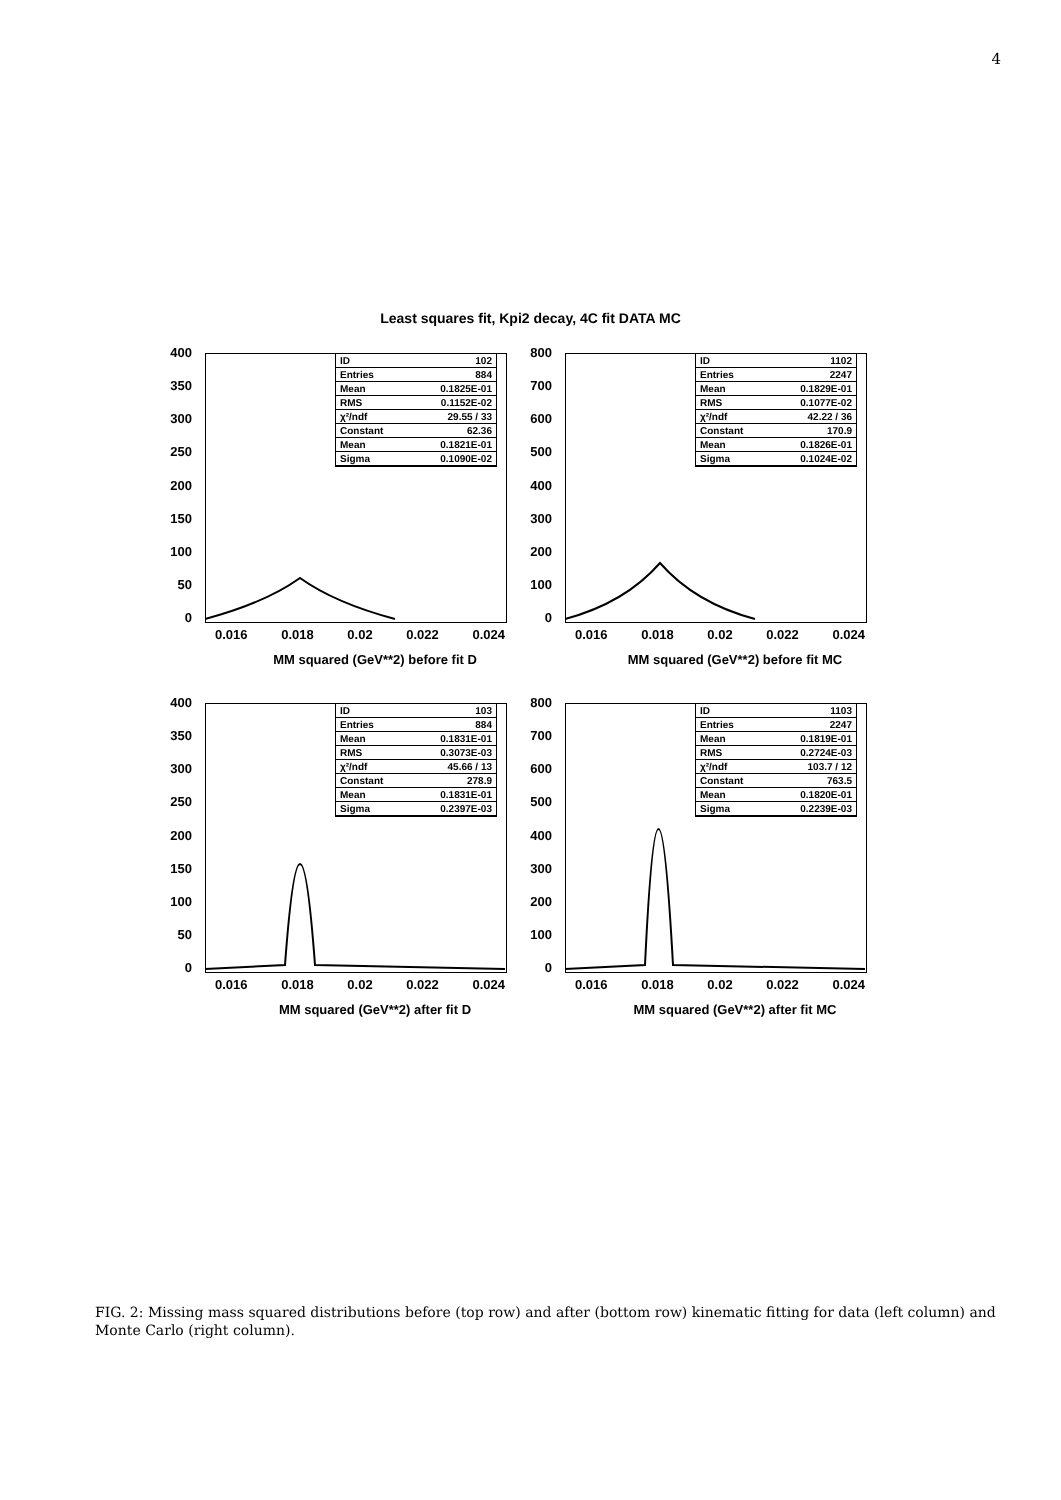4
Least squares fit, Kpi2 decay, 4C fit DATA MC
400
350
300
250
200
150
100
50
0
ID 102
Entries 884
Mean 0.1825E-01
RMS 0.1152E-02
χ²/ndf 29.55 / 33
Constant 62.36
Mean 0.1821E-01
Sigma 0.1090E-02
0.016 0.018 0.02 0.022 0.024
MM squared (GeV**2) before fit D
800
700
600
500
400
300
200
100
0
ID 1102
Entries 2247
Mean 0.1829E-01
RMS 0.1077E-02
χ²/ndf 42.22 / 36
Constant 170.9
Mean 0.1826E-01
Sigma 0.1024E-02
0.016 0.018 0.02 0.022 0.024
MM squared (GeV**2) before fit MC
400
350
300
250
200
150
100
50
0
ID 103
Entries 884
Mean 0.1831E-01
RMS 0.3073E-03
χ²/ndf 45.66 / 13
Constant 278.9
Mean 0.1831E-01
Sigma 0.2397E-03
0.016 0.018 0.02 0.022 0.024
MM squared (GeV**2) after fit D
800
700
600
500
400
300
200
100
0
ID 1103
Entries 2247
Mean 0.1819E-01
RMS 0.2724E-03
χ²/ndf 103.7 / 12
Constant 763.5
Mean 0.1820E-01
Sigma 0.2239E-03
0.016 0.018 0.02 0.022 0.024
MM squared (GeV**2) after fit MC
FIG. 2: Missing mass squared distributions before (top row) and after (bottom row) kinematic fitting for data (left column) and Monte Carlo (right column).